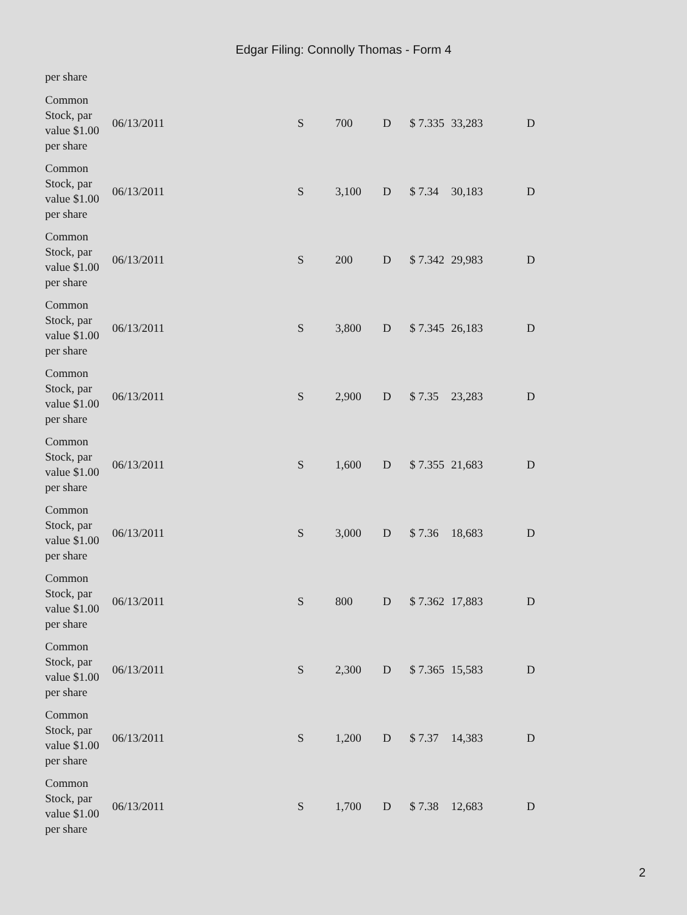Edgar Filing: Connolly Thomas - Form 4
per share
| Common Stock, par value $1.00 per share | 06/13/2011 | S | 700 | D | $ 7.335 | 33,283 | D |
| Common Stock, par value $1.00 per share | 06/13/2011 | S | 3,100 | D | $ 7.34 | 30,183 | D |
| Common Stock, par value $1.00 per share | 06/13/2011 | S | 200 | D | $ 7.342 | 29,983 | D |
| Common Stock, par value $1.00 per share | 06/13/2011 | S | 3,800 | D | $ 7.345 | 26,183 | D |
| Common Stock, par value $1.00 per share | 06/13/2011 | S | 2,900 | D | $ 7.35 | 23,283 | D |
| Common Stock, par value $1.00 per share | 06/13/2011 | S | 1,600 | D | $ 7.355 | 21,683 | D |
| Common Stock, par value $1.00 per share | 06/13/2011 | S | 3,000 | D | $ 7.36 | 18,683 | D |
| Common Stock, par value $1.00 per share | 06/13/2011 | S | 800 | D | $ 7.362 | 17,883 | D |
| Common Stock, par value $1.00 per share | 06/13/2011 | S | 2,300 | D | $ 7.365 | 15,583 | D |
| Common Stock, par value $1.00 per share | 06/13/2011 | S | 1,200 | D | $ 7.37 | 14,383 | D |
| Common Stock, par value $1.00 per share | 06/13/2011 | S | 1,700 | D | $ 7.38 | 12,683 | D |
2